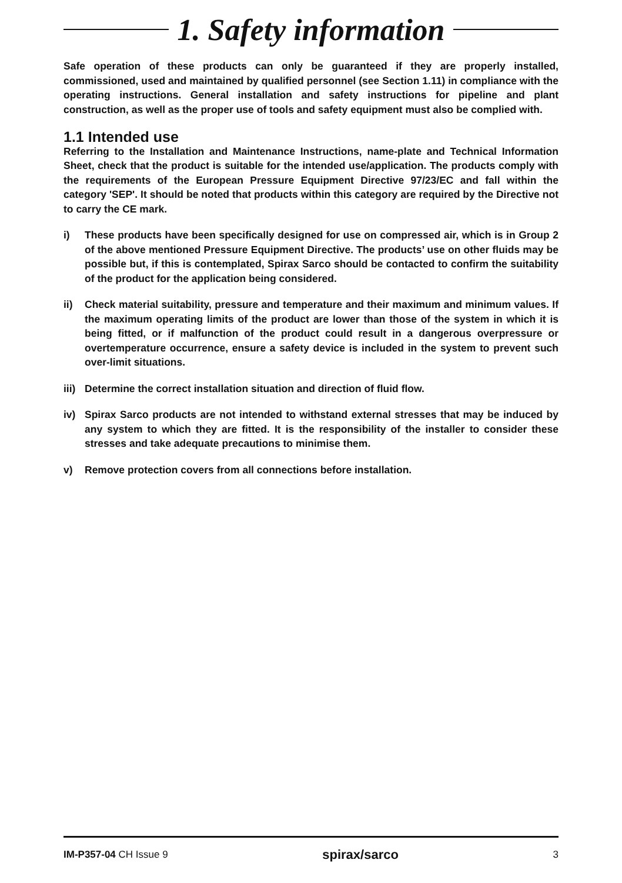1. Safety information
Safe operation of these products can only be guaranteed if they are properly installed, commissioned, used and maintained by qualified personnel (see Section 1.11) in compliance with the operating instructions. General installation and safety instructions for pipeline and plant construction, as well as the proper use of tools and safety equipment must also be complied with.
1.1 Intended use
Referring to the Installation and Maintenance Instructions, name-plate and Technical Information Sheet, check that the product is suitable for the intended use/application. The products comply with the requirements of the European Pressure Equipment Directive 97/23/EC and fall within the category 'SEP'. It should be noted that products within this category are required by the Directive not to carry the CE mark.
i) These products have been specifically designed for use on compressed air, which is in Group 2 of the above mentioned Pressure Equipment Directive. The products’ use on other fluids may be possible but, if this is contemplated, Spirax Sarco should be contacted to confirm the suitability of the product for the application being considered.
ii) Check material suitability, pressure and temperature and their maximum and minimum values. If the maximum operating limits of the product are lower than those of the system in which it is being fitted, or if malfunction of the product could result in a dangerous overpressure or overtemperature occurrence, ensure a safety device is included in the system to prevent such over-limit situations.
iii) Determine the correct installation situation and direction of fluid flow.
iv) Spirax Sarco products are not intended to withstand external stresses that may be induced by any system to which they are fitted. It is the responsibility of the installer to consider these stresses and take adequate precautions to minimise them.
v) Remove protection covers from all connections before installation.
IM-P357-04 CH Issue 9 spirax/sarco 3